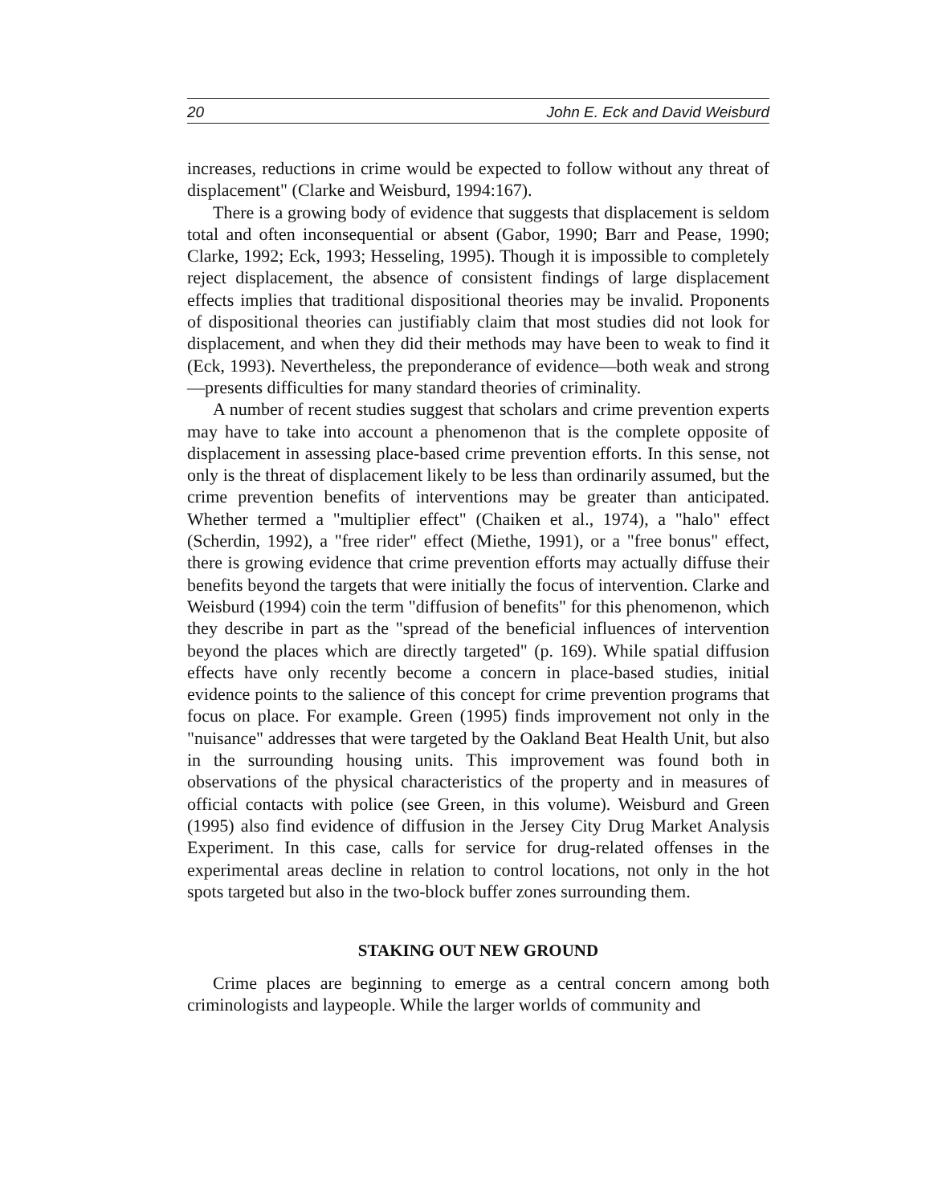20 John E. Eck and David Weisburd
increases, reductions in crime would be expected to follow without any threat of displacement" (Clarke and Weisburd, 1994:167).
There is a growing body of evidence that suggests that displacement is seldom total and often inconsequential or absent (Gabor, 1990; Barr and Pease, 1990; Clarke, 1992; Eck, 1993; Hesseling, 1995). Though it is impossible to completely reject displacement, the absence of consistent findings of large displacement effects implies that traditional dispositional theories may be invalid. Proponents of dispositional theories can justifiably claim that most studies did not look for displacement, and when they did their methods may have been to weak to find it (Eck, 1993). Nevertheless, the preponderance of evidence—both weak and strong—presents difficulties for many standard theories of criminality.
A number of recent studies suggest that scholars and crime prevention experts may have to take into account a phenomenon that is the complete opposite of displacement in assessing place-based crime prevention efforts. In this sense, not only is the threat of displacement likely to be less than ordinarily assumed, but the crime prevention benefits of interventions may be greater than anticipated. Whether termed a "multiplier effect" (Chaiken et al., 1974), a "halo" effect (Scherdin, 1992), a "free rider" effect (Miethe, 1991), or a "free bonus" effect, there is growing evidence that crime prevention efforts may actually diffuse their benefits beyond the targets that were initially the focus of intervention. Clarke and Weisburd (1994) coin the term "diffusion of benefits" for this phenomenon, which they describe in part as the "spread of the beneficial influences of intervention beyond the places which are directly targeted" (p. 169). While spatial diffusion effects have only recently become a concern in place-based studies, initial evidence points to the salience of this concept for crime prevention programs that focus on place. For example. Green (1995) finds improvement not only in the "nuisance" addresses that were targeted by the Oakland Beat Health Unit, but also in the surrounding housing units. This improvement was found both in observations of the physical characteristics of the property and in measures of official contacts with police (see Green, in this volume). Weisburd and Green (1995) also find evidence of diffusion in the Jersey City Drug Market Analysis Experiment. In this case, calls for service for drug-related offenses in the experimental areas decline in relation to control locations, not only in the hot spots targeted but also in the two-block buffer zones surrounding them.
STAKING OUT NEW GROUND
Crime places are beginning to emerge as a central concern among both criminologists and laypeople. While the larger worlds of community and